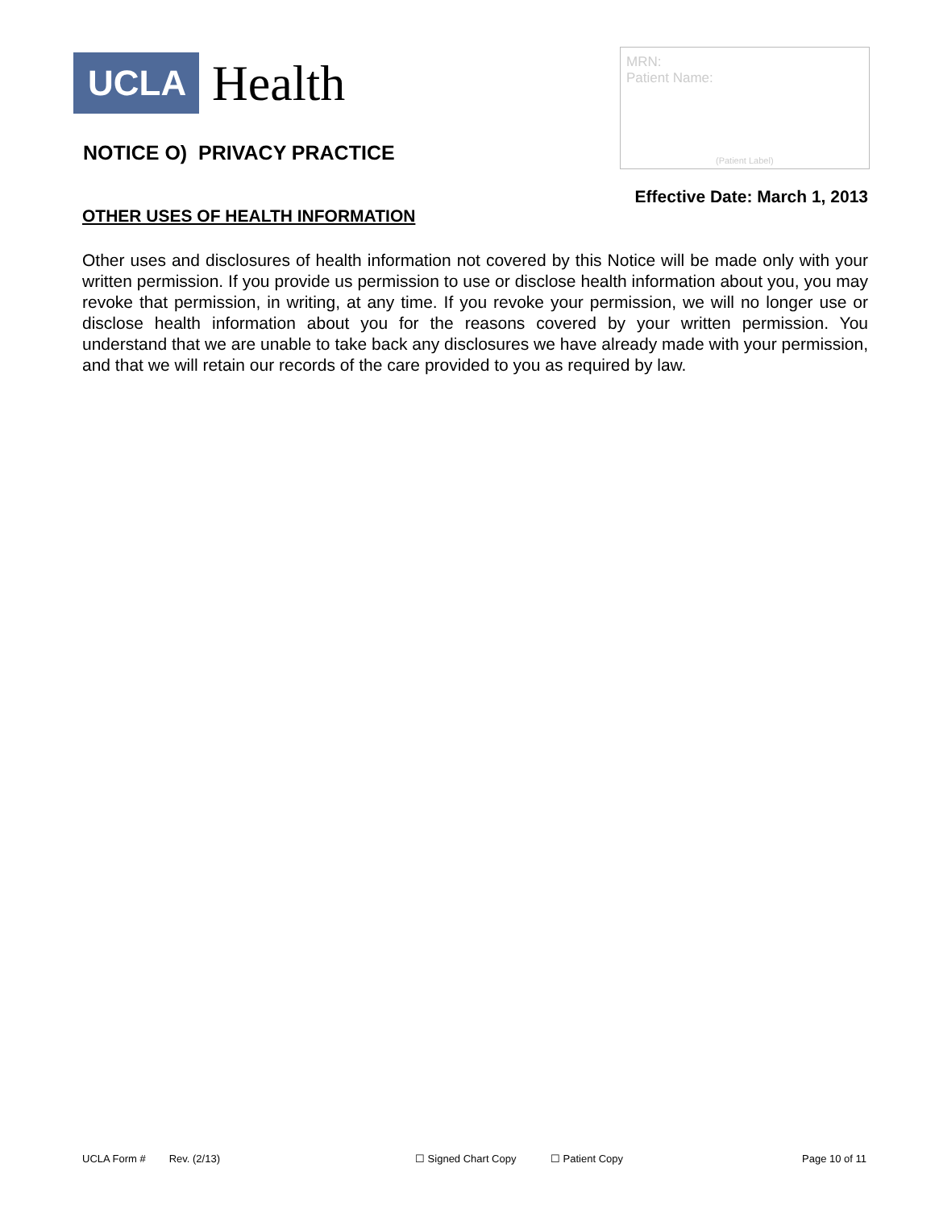UCLA
Health
NOTICE O) PRIVACY PRACTICE
MRN:
Patient Name:
(Patient Label)
Effective Date: March 1, 2013
OTHER USES OF HEALTH INFORMATION
Other uses and disclosures of health information not covered by this Notice will be made only with your written permission. If you provide us permission to use or disclose health information about you, you may revoke that permission, in writing, at any time. If you revoke your permission, we will no longer use or disclose health information about you for the reasons covered by your written permission. You understand that we are unable to take back any disclosures we have already made with your permission, and that we will retain our records of the care provided to you as required by law.
UCLA Form # Rev. (2/13) ☐ Signed Chart Copy ☐ Patient Copy Page 10 of 11